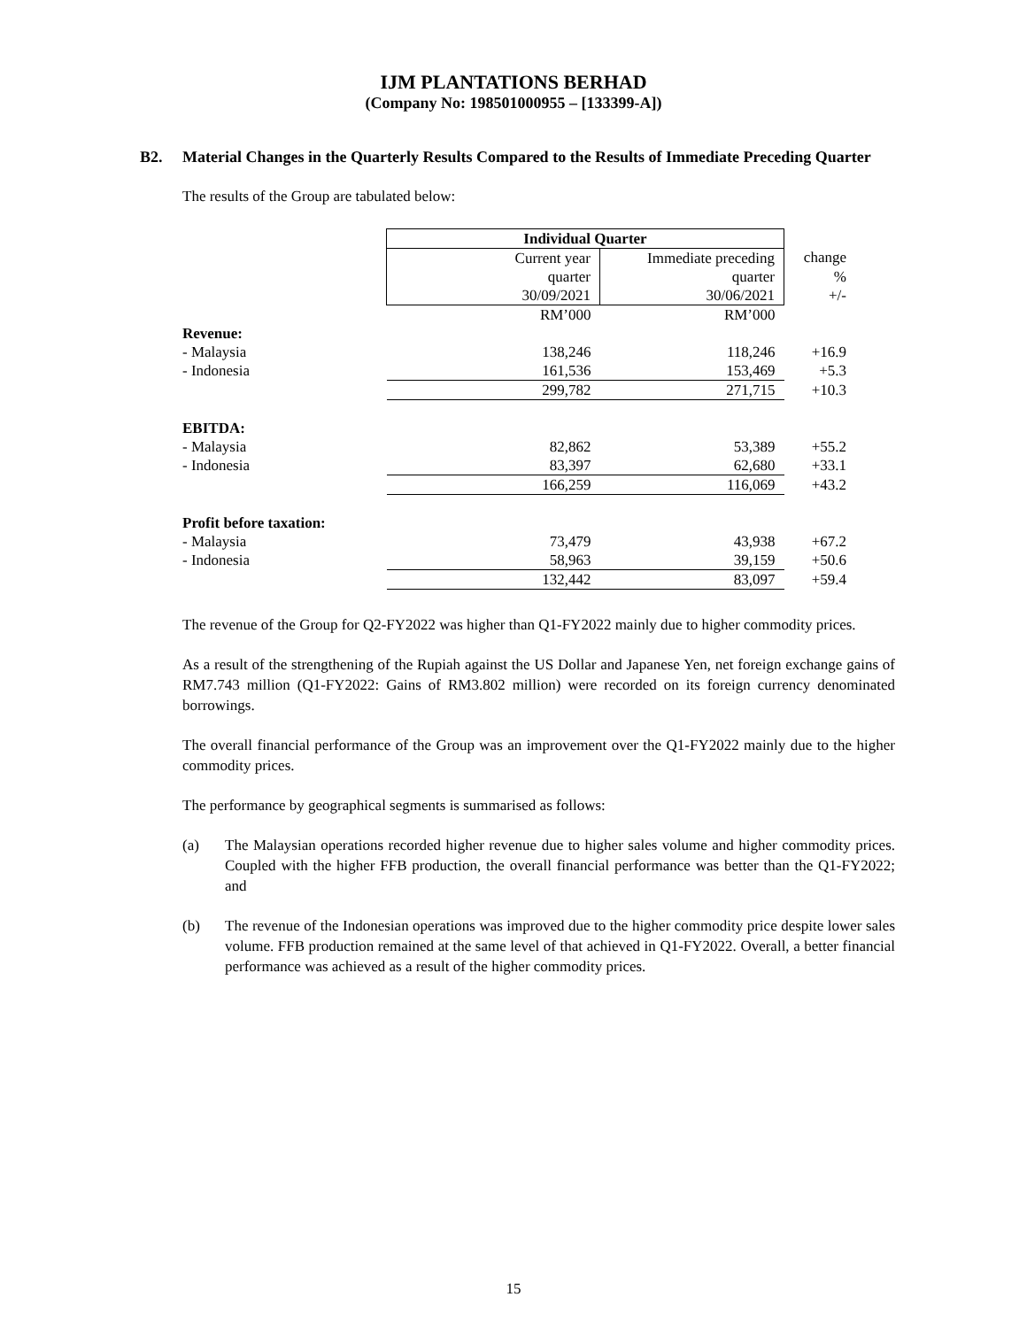IJM PLANTATIONS BERHAD
(Company No: 198501000955 – [133399-A])
B2. Material Changes in the Quarterly Results Compared to the Results of Immediate Preceding Quarter
The results of the Group are tabulated below:
| | Individual Quarter | | |
| | Current year | Immediate preceding | change |
| | quarter | quarter | % |
| | 30/09/2021 | 30/06/2021 | +/- |
| | RM’000 | RM’000 | |
| Revenue: | | | |
| - Malaysia | 138,246 | 118,246 | +16.9 |
| - Indonesia | 161,536 | 153,469 | +5.3 |
| | 299,782 | 271,715 | +10.3 |
| EBITDA: | | | |
| - Malaysia | 82,862 | 53,389 | +55.2 |
| - Indonesia | 83,397 | 62,680 | +33.1 |
| | 166,259 | 116,069 | +43.2 |
| Profit before taxation: | | | |
| - Malaysia | 73,479 | 43,938 | +67.2 |
| - Indonesia | 58,963 | 39,159 | +50.6 |
| | 132,442 | 83,097 | +59.4 |
The revenue of the Group for Q2-FY2022 was higher than Q1-FY2022 mainly due to higher commodity prices.
As a result of the strengthening of the Rupiah against the US Dollar and Japanese Yen, net foreign exchange gains of RM7.743 million (Q1-FY2022: Gains of RM3.802 million) were recorded on its foreign currency denominated borrowings.
The overall financial performance of the Group was an improvement over the Q1-FY2022 mainly due to the higher commodity prices.
The performance by geographical segments is summarised as follows:
(a) The Malaysian operations recorded higher revenue due to higher sales volume and higher commodity prices. Coupled with the higher FFB production, the overall financial performance was better than the Q1-FY2022; and
(b) The revenue of the Indonesian operations was improved due to the higher commodity price despite lower sales volume. FFB production remained at the same level of that achieved in Q1-FY2022. Overall, a better financial performance was achieved as a result of the higher commodity prices.
15